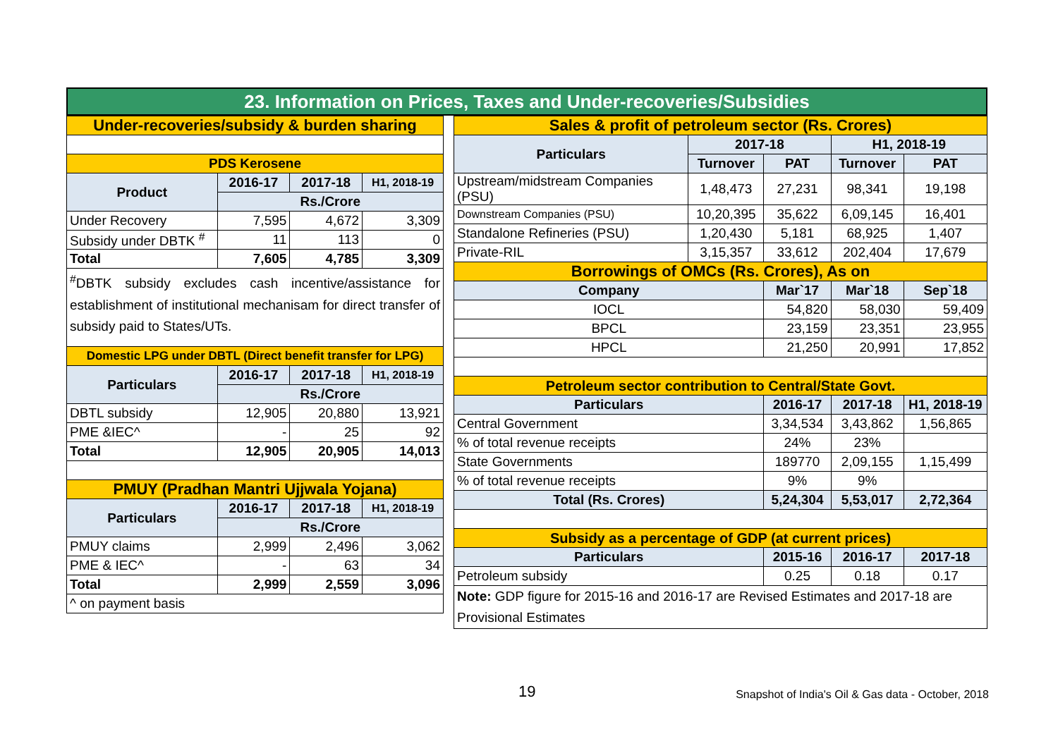23. Information on Prices, Taxes and Under-recoveries/Subsidies
| Under-recoveries/subsidy & burden sharing | | | |
| PDS Kerosene | | | |
| Product | 2016-17 | 2017-18 | H1, 2018-19 |
| | Rs./Crore | | |
| Under Recovery | 7,595 | 4,672 | 3,309 |
| Subsidy under DBTK <sup>#</sup> | 11 | 113 | 0 |
| Total | 7,605 | 4,785 | 3,309 |
| <sup>#</sup> DBTK subsidy excludes cash incentive/assistance for establishment of institutional mechanisam for direct transfer of subsidy paid to States/UTs. | | | |
| Domestic LPG under DBTL (Direct benefit transfer for LPG) | | | |
| Particulars | 2016-17 | 2017-18 | H1, 2018-19 |
| | Rs./Crore | | |
| DBTL subsidy | 12,905 | 20,880 | 13,921 |
| PME &IEC^ | - | 25 | 92 |
| Total | 12,905 | 20,905 | 14,013 |
| PMUY (Pradhan Mantri Ujjwala Yojana) | | | |
| Particulars | 2016-17 | 2017-18 | H1, 2018-19 |
| | Rs./Crore | | |
| PMUY claims | 2,999 | 2,496 | 3,062 |
| PME & IEC^ | - | 63 | 34 |
| Total | 2,999 | 2,559 | 3,096 |
| ^ on payment basis | | | |
| Sales & profit of petroleum sector (Rs. Crores) | | | | |
| Particulars | 2017-18 | | H1, 2018-19 | |
| | Turnover | PAT | Turnover | PAT |
| Upstream/midstream Companies (PSU) | 1,48,473 | 27,231 | 98,341 | 19,198 |
| Downstream Companies (PSU) | 10,20,395 | 35,622 | 6,09,145 | 16,401 |
| Standalone Refineries (PSU) | 1,20,430 | 5,181 | 68,925 | 1,407 |
| Private-RIL | 3,15,357 | 33,612 | 202,404 | 17,679 |
| Borrowings of OMCs (Rs. Crores), As on | | | | |
| Company | | Mar`17 | Mar`18 | Sep`18 |
| IOCL | | 54,820 | 58,030 | 59,409 |
| BPCL | | 23,159 | 23,351 | 23,955 |
| HPCL | | 21,250 | 20,991 | 17,852 |
| Petroleum sector contribution to Central/State Govt. | | | | |
| Particulars | | 2016-17 | 2017-18 | H1, 2018-19 |
| Central Government | | 3,34,534 | 3,43,862 | 1,56,865 |
| % of total revenue receipts | | 24% | 23% | |
| State Governments | | 189770 | 2,09,155 | 1,15,499 |
| % of total revenue receipts | | 9% | 9% | |
| Total (Rs. Crores) | | 5,24,304 | 5,53,017 | 2,72,364 |
| Subsidy as a percentage of GDP (at current prices) | | | | |
| Particulars | | 2015-16 | 2016-17 | 2017-18 |
| Petroleum subsidy | | 0.25 | 0.18 | 0.17 |
| Note: GDP figure for 2015-16 and 2016-17 are Revised Estimates and 2017-18 are Provisional Estimates | | | | |
19 Snapshot of India's Oil & Gas data - October, 2018